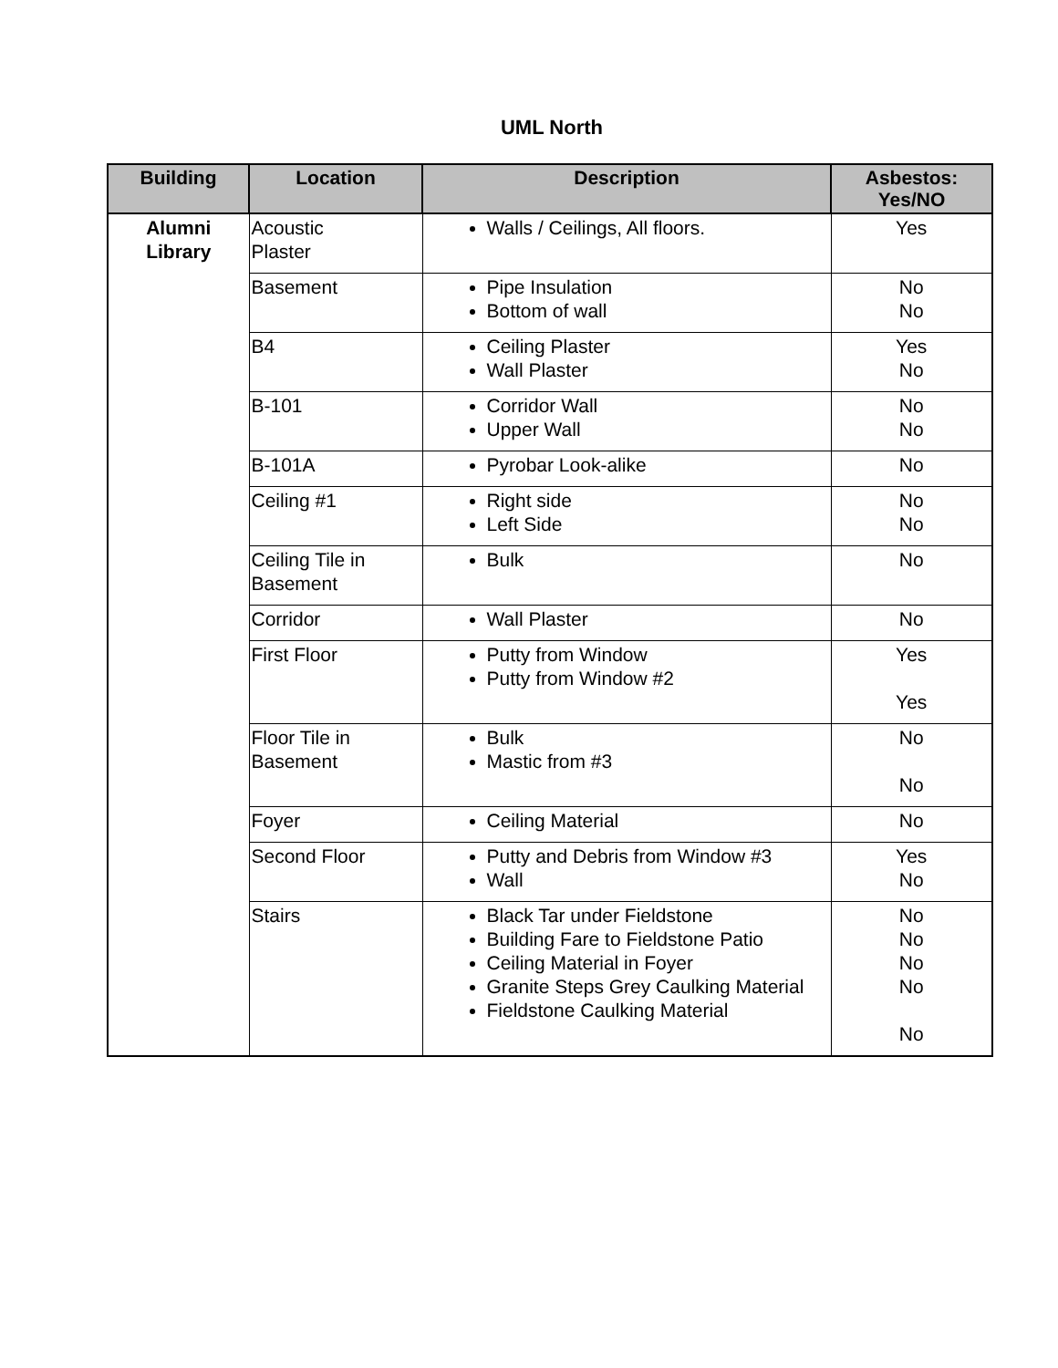UML North
| Building | Location | Description | Asbestos: Yes/NO |
| --- | --- | --- | --- |
| Alumni Library | Acoustic Plaster | Walls / Ceilings, All floors. | Yes |
| | Basement | Pipe Insulation Bottom of wall | No No |
| | B4 | Ceiling Plaster Wall Plaster | Yes No |
| | B-101 | Corridor Wall Upper Wall | No No |
| | B-101A | Pyrobar Look-alike | No |
| | Ceiling #1 | Right side Left Side | No No |
| | Ceiling Tile in Basement | Bulk | No |
| | Corridor | Wall Plaster | No |
| | First Floor | Putty from Window Putty from Window #2 | Yes Yes |
| | Floor Tile in Basement | Bulk Mastic from #3 | No No |
| | Foyer | Ceiling Material | No |
| | Second Floor | Putty and Debris from Window #3 Wall | Yes No |
| | Stairs | Black Tar under Fieldstone Building Fare to Fieldstone Patio Ceiling Material in Foyer Granite Steps Grey Caulking Material Fieldstone Caulking Material | No No No No No |